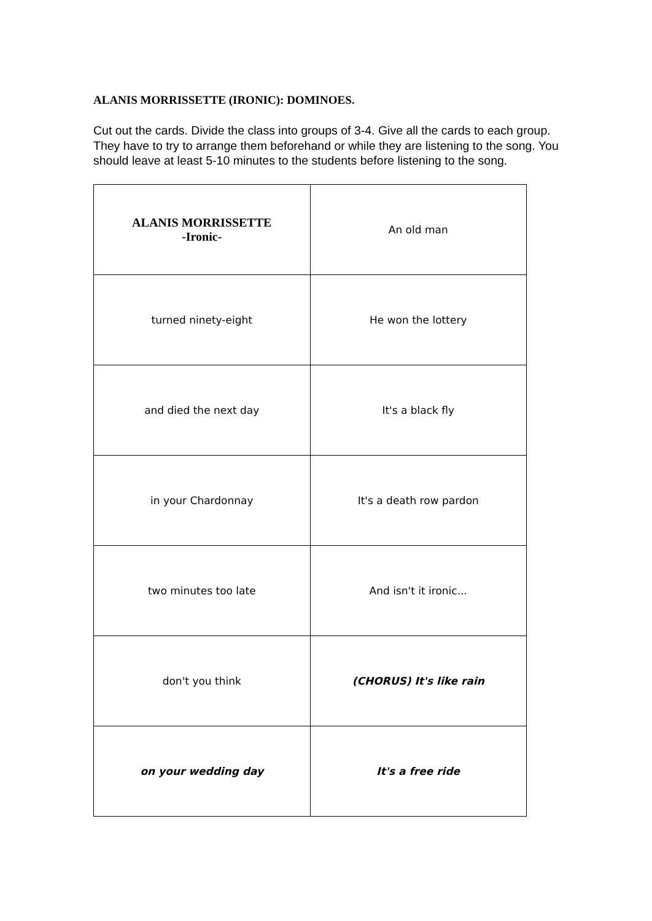ALANIS MORRISSETTE (IRONIC): DOMINOES.
Cut out the cards. Divide the class into groups of 3-4. Give all the cards to each group. They have to try to arrange them beforehand or while they are listening to the song. You should leave at least 5-10 minutes to the students before listening to the song.
| ALANIS MORRISSETTE -Ironic- | An old man |
| turned ninety-eight | He won the lottery |
| and died the next day | It's a black fly |
| in your Chardonnay | It's a death row pardon |
| two minutes too late | And isn't it ironic... |
| don't you think | (CHORUS) It's like rain |
| on your wedding day | It's a free ride |